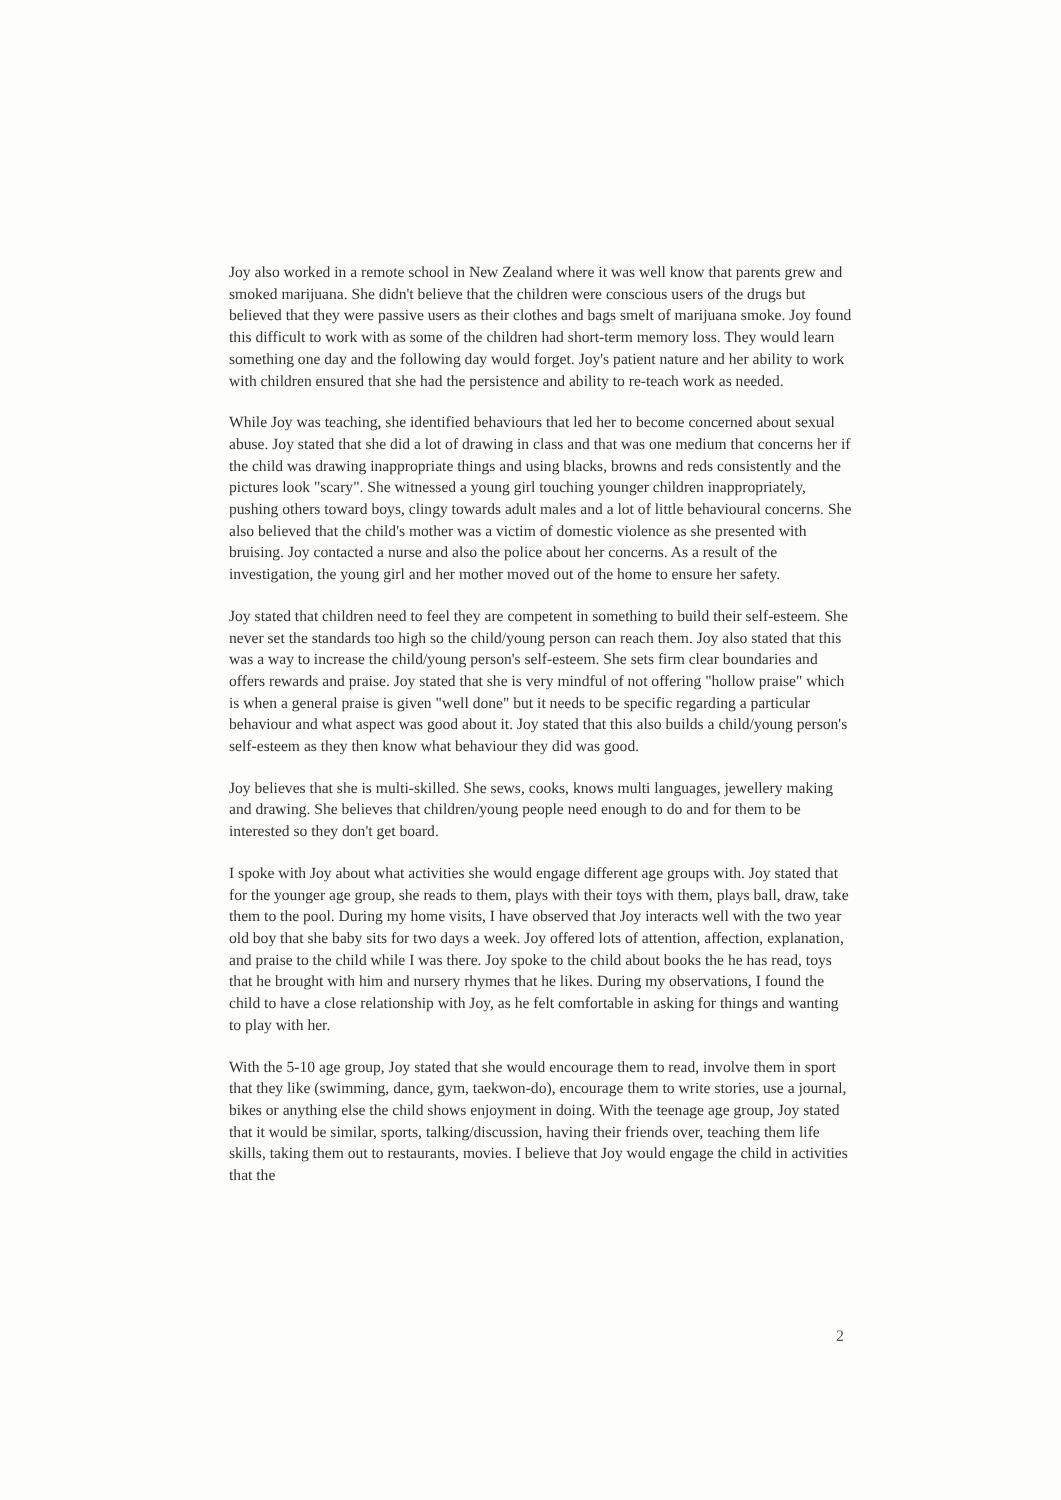Joy also worked in a remote school in New Zealand where it was well know that parents grew and smoked marijuana. She didn't believe that the children were conscious users of the drugs but believed that they were passive users as their clothes and bags smelt of marijuana smoke. Joy found this difficult to work with as some of the children had short-term memory loss. They would learn something one day and the following day would forget. Joy's patient nature and her ability to work with children ensured that she had the persistence and ability to re-teach work as needed.
While Joy was teaching, she identified behaviours that led her to become concerned about sexual abuse. Joy stated that she did a lot of drawing in class and that was one medium that concerns her if the child was drawing inappropriate things and using blacks, browns and reds consistently and the pictures look "scary". She witnessed a young girl touching younger children inappropriately, pushing others toward boys, clingy towards adult males and a lot of little behavioural concerns. She also believed that the child's mother was a victim of domestic violence as she presented with bruising. Joy contacted a nurse and also the police about her concerns. As a result of the investigation, the young girl and her mother moved out of the home to ensure her safety.
Joy stated that children need to feel they are competent in something to build their self-esteem. She never set the standards too high so the child/young person can reach them. Joy also stated that this was a way to increase the child/young person's self-esteem. She sets firm clear boundaries and offers rewards and praise. Joy stated that she is very mindful of not offering "hollow praise" which is when a general praise is given "well done" but it needs to be specific regarding a particular behaviour and what aspect was good about it. Joy stated that this also builds a child/young person's self-esteem as they then know what behaviour they did was good.
Joy believes that she is multi-skilled. She sews, cooks, knows multi languages, jewellery making and drawing. She believes that children/young people need enough to do and for them to be interested so they don't get board.
I spoke with Joy about what activities she would engage different age groups with. Joy stated that for the younger age group, she reads to them, plays with their toys with them, plays ball, draw, take them to the pool. During my home visits, I have observed that Joy interacts well with the two year old boy that she baby sits for two days a week. Joy offered lots of attention, affection, explanation, and praise to the child while I was there. Joy spoke to the child about books the he has read, toys that he brought with him and nursery rhymes that he likes. During my observations, I found the child to have a close relationship with Joy, as he felt comfortable in asking for things and wanting to play with her.
With the 5-10 age group, Joy stated that she would encourage them to read, involve them in sport that they like (swimming, dance, gym, taekwon-do), encourage them to write stories, use a journal, bikes or anything else the child shows enjoyment in doing. With the teenage age group, Joy stated that it would be similar, sports, talking/discussion, having their friends over, teaching them life skills, taking them out to restaurants, movies. I believe that Joy would engage the child in activities that the
2